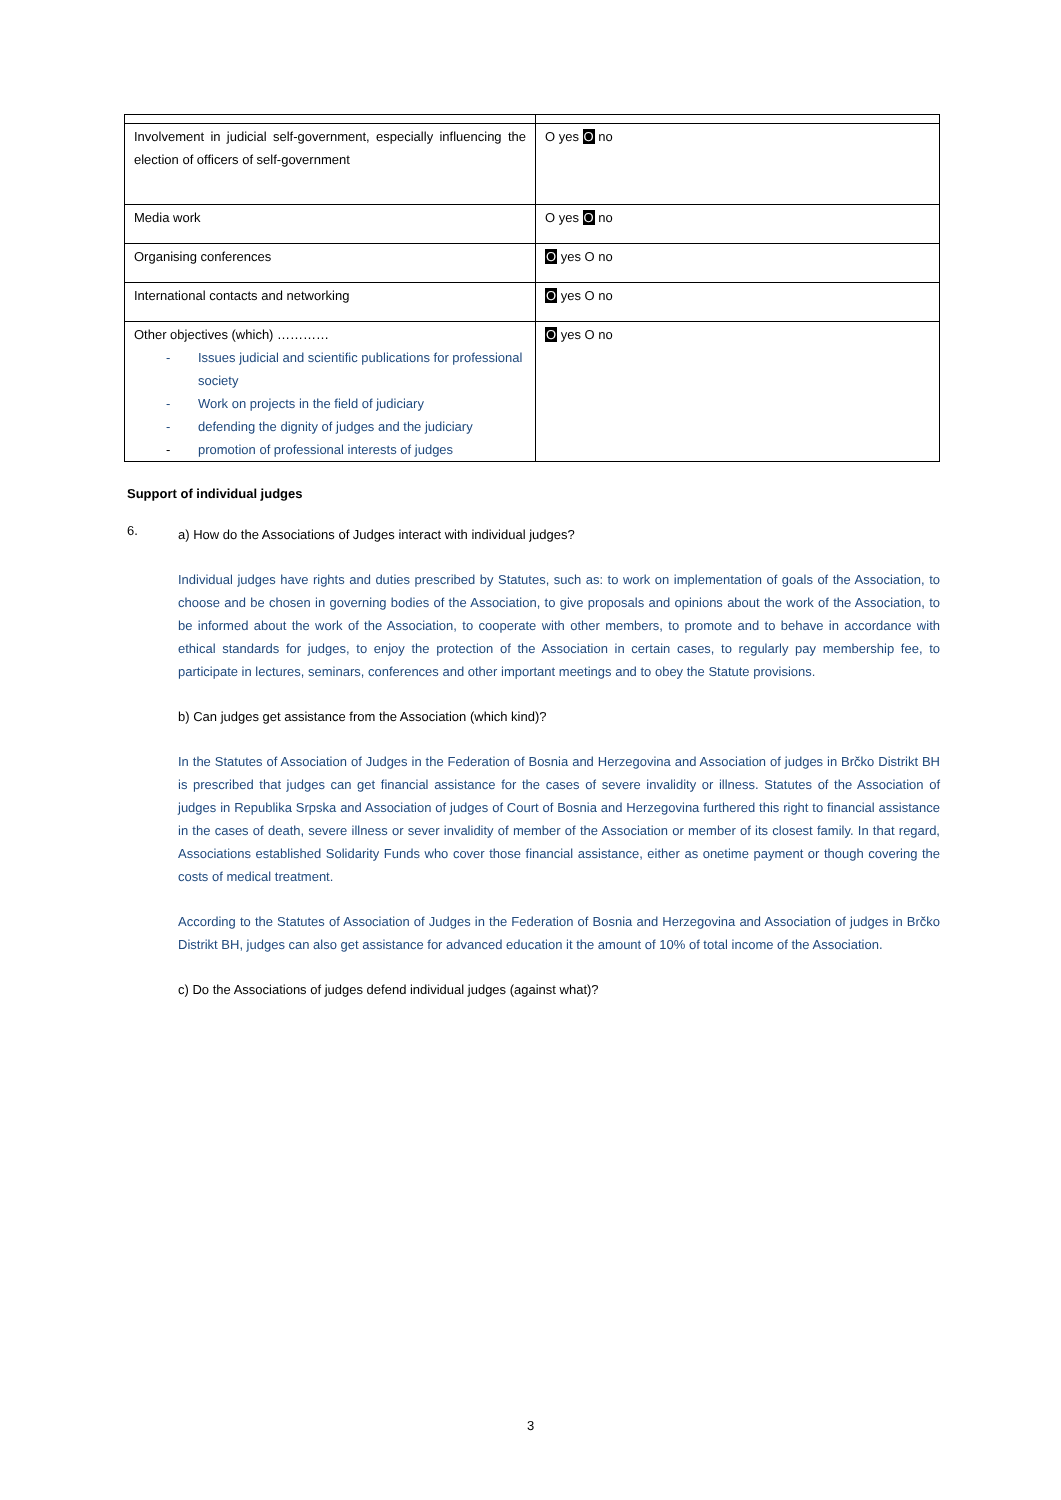| Involvement in judicial self-government, especially influencing the election of officers of self-government | O yes O no |
| Media work | O yes O no |
| Organising conferences | O yes O no |
| International contacts and networking | O yes O no |
| Other objectives (which) ………… - Issues judicial and scientific publications for professional society - Work on projects in the field of judiciary - defending the dignity of judges and the judiciary - promotion of professional interests of judges | O yes O no |
Support of individual judges
6.
a) How do the Associations of Judges interact with individual judges?
Individual judges have rights and duties prescribed by Statutes, such as: to work on implementation of goals of the Association, to choose and be chosen in governing bodies of the Association, to give proposals and opinions about the work of the Association, to be informed about the work of the Association, to cooperate with other members, to promote and to behave in accordance with ethical standards for judges, to enjoy the protection of the Association in certain cases, to regularly pay membership fee, to participate in lectures, seminars, conferences and other important meetings and to obey the Statute provisions.
b) Can judges get assistance from the Association (which kind)?
In the Statutes of Association of Judges in the Federation of Bosnia and Herzegovina and Association of judges in Brčko Distrikt BH is prescribed that judges can get financial assistance for the cases of severe invalidity or illness. Statutes of the Association of judges in Republika Srpska and Association of judges of Court of Bosnia and Herzegovina furthered this right to financial assistance in the cases of death, severe illness or sever invalidity of member of the Association or member of its closest family. In that regard, Associations established Solidarity Funds who cover those financial assistance, either as onetime payment or though covering the costs of medical treatment.
According to the Statutes of Association of Judges in the Federation of Bosnia and Herzegovina and Association of judges in Brčko Distrikt BH, judges can also get assistance for advanced education it the amount of 10% of total income of the Association.
c) Do the Associations of judges defend individual judges (against what)?
3